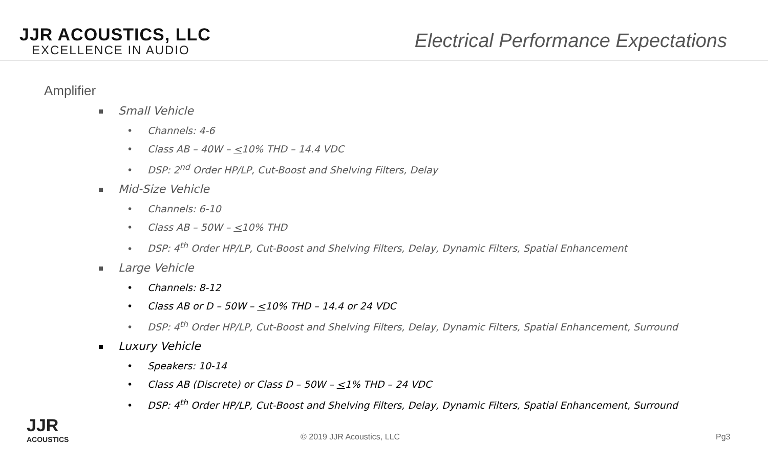JJR ACOUSTICS, LLC
EXCELLENCE IN AUDIO
Electrical Performance Expectations
Amplifier
Small Vehicle
• Channels: 4-6
• Class AB – 40W – <10% THD – 14.4 VDC
• DSP: 2<sup>nd</sup> Order HP/LP, Cut-Boost and Shelving Filters, Delay
Mid-Size Vehicle
• Channels: 6-10
• Class AB – 50W – <10% THD
• DSP: 4<sup>th</sup> Order HP/LP, Cut-Boost and Shelving Filters, Delay, Dynamic Filters, Spatial Enhancement
Large Vehicle
• Channels: 8-12
• Class AB or D – 50W – <10% THD – 14.4 or 24 VDC
• DSP: 4<sup>th</sup> Order HP/LP, Cut-Boost and Shelving Filters, Delay, Dynamic Filters, Spatial Enhancement, Surround
Luxury Vehicle
• Speakers: 10-14
• Class AB (Discrete) or Class D – 50W – <1% THD – 24 VDC
• DSP: 4<sup>th</sup> Order HP/LP, Cut-Boost and Shelving Filters, Delay, Dynamic Filters, Spatial Enhancement, Surround
JJR
ACOUSTICS
© 2019 JJR Acoustics, LLC Pg3